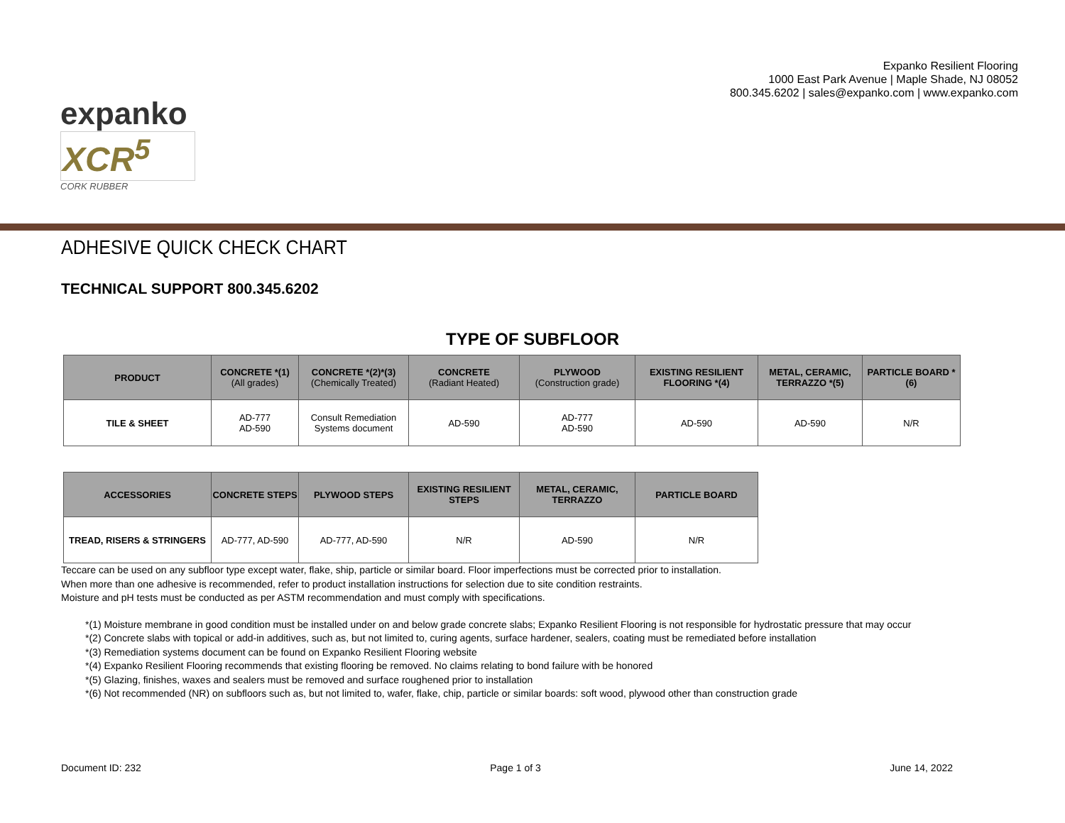expanko
XCR<sup>5</sup>
CORK RUBBER
Expanko Resilient Flooring
1000 East Park Avenue | Maple Shade, NJ 08052
800.345.6202 | sales@expanko.com | www.expanko.com
ADHESIVE QUICK CHECK CHART
TECHNICAL SUPPORT 800.345.6202
TYPE OF SUBFLOOR
| PRODUCT | CONCRETE *(1) (All grades) | CONCRETE *(2)*(3) (Chemically Treated) | CONCRETE (Radiant Heated) | PLYWOOD (Construction grade) | EXISTING RESILIENT FLOORING *(4) | METAL, CERAMIC, TERRAZZO *(5) | PARTICLE BOARD *(6) |
| --- | --- | --- | --- | --- | --- | --- | --- |
| TILE & SHEET | AD-777 AD-590 | Consult Remediation Systems document | AD-590 | AD-777 AD-590 | AD-590 | AD-590 | N/R |
| ACCESSORIES | CONCRETE STEPS | PLYWOOD STEPS | EXISTING RESILIENT STEPS | METAL, CERAMIC, TERRAZZO | PARTICLE BOARD |
| --- | --- | --- | --- | --- | --- |
| TREAD, RISERS & STRINGERS | AD-777, AD-590 | AD-777, AD-590 | N/R | AD-590 | N/R |
Teccare can be used on any subfloor type except water, flake, ship, particle or similar board. Floor imperfections must be corrected prior to installation.
When more than one adhesive is recommended, refer to product installation instructions for selection due to site condition restraints.
Moisture and pH tests must be conducted as per ASTM recommendation and must comply with specifications.
*(1) Moisture membrane in good condition must be installed under on and below grade concrete slabs; Expanko Resilient Flooring is not responsible for hydrostatic pressure that may occur
*(2) Concrete slabs with topical or add-in additives, such as, but not limited to, curing agents, surface hardener, sealers, coating must be remediated before installation
*(3) Remediation systems document can be found on Expanko Resilient Flooring website
*(4) Expanko Resilient Flooring recommends that existing flooring be removed. No claims relating to bond failure with be honored
*(5) Glazing, finishes, waxes and sealers must be removed and surface roughened prior to installation
*(6) Not recommended (NR) on subfloors such as, but not limited to, wafer, flake, chip, particle or similar boards: soft wood, plywood other than construction grade
Document ID: 232 Page 1 of 3 June 14, 2022